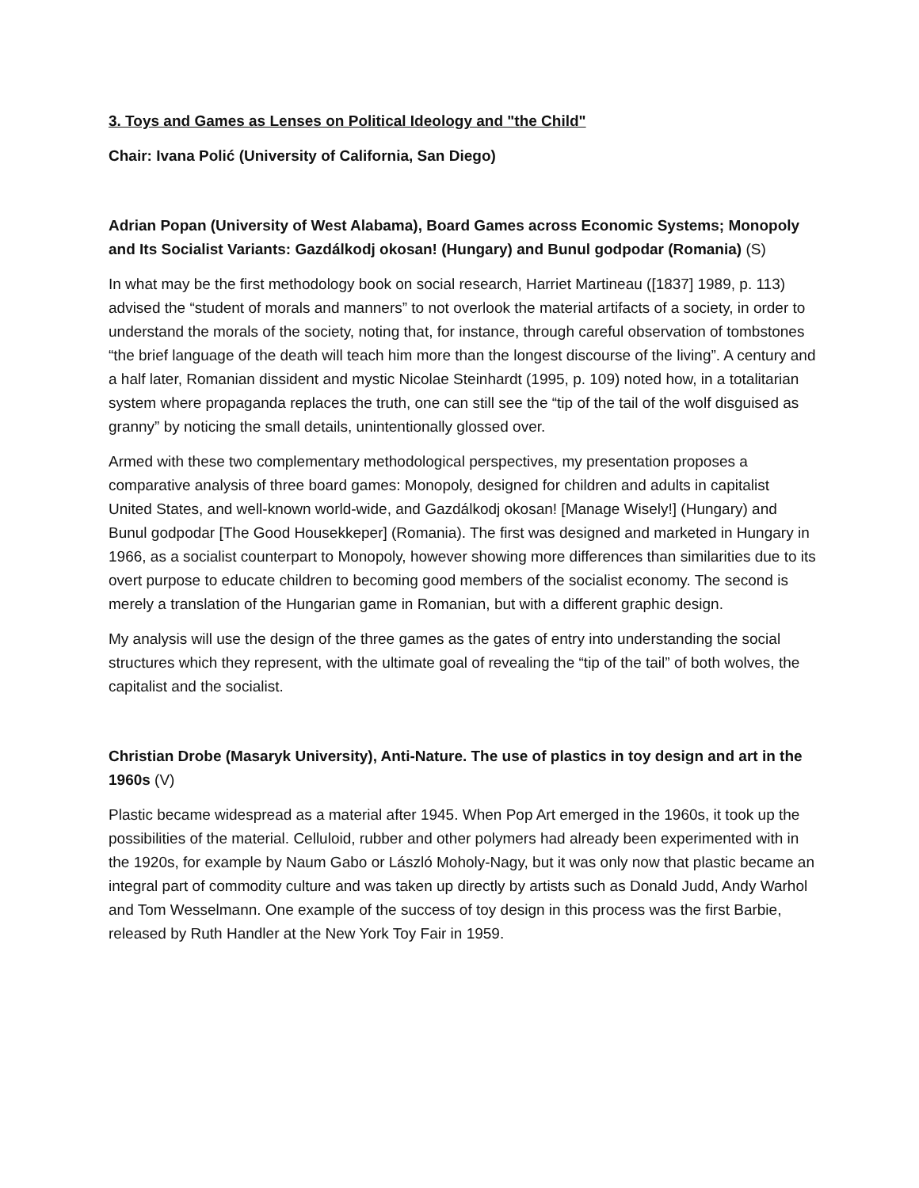3. Toys and Games as Lenses on Political Ideology and "the Child"
Chair: Ivana Polić (University of California, San Diego)
Adrian Popan (University of West Alabama), Board Games across Economic Systems; Monopoly and Its Socialist Variants: Gazdálkodj okosan! (Hungary) and Bunul godpodar (Romania) (S)
In what may be the first methodology book on social research, Harriet Martineau ([1837] 1989, p. 113) advised the “student of morals and manners” to not overlook the material artifacts of a society, in order to understand the morals of the society, noting that, for instance, through careful observation of tombstones “the brief language of the death will teach him more than the longest discourse of the living”. A century and a half later, Romanian dissident and mystic Nicolae Steinhardt (1995, p. 109) noted how, in a totalitarian system where propaganda replaces the truth, one can still see the “tip of the tail of the wolf disguised as granny” by noticing the small details, unintentionally glossed over.
Armed with these two complementary methodological perspectives, my presentation proposes a comparative analysis of three board games: Monopoly, designed for children and adults in capitalist United States, and well-known world-wide, and Gazdálkodj okosan! [Manage Wisely!] (Hungary) and Bunul godpodar [The Good Housekkeper] (Romania). The first was designed and marketed in Hungary in 1966, as a socialist counterpart to Monopoly, however showing more differences than similarities due to its overt purpose to educate children to becoming good members of the socialist economy. The second is merely a translation of the Hungarian game in Romanian, but with a different graphic design.
My analysis will use the design of the three games as the gates of entry into understanding the social structures which they represent, with the ultimate goal of revealing the “tip of the tail” of both wolves, the capitalist and the socialist.
Christian Drobe (Masaryk University), Anti-Nature. The use of plastics in toy design and art in the 1960s (V)
Plastic became widespread as a material after 1945. When Pop Art emerged in the 1960s, it took up the possibilities of the material. Celluloid, rubber and other polymers had already been experimented with in the 1920s, for example by Naum Gabo or László Moholy-Nagy, but it was only now that plastic became an integral part of commodity culture and was taken up directly by artists such as Donald Judd, Andy Warhol and Tom Wesselmann. One example of the success of toy design in this process was the first Barbie, released by Ruth Handler at the New York Toy Fair in 1959.